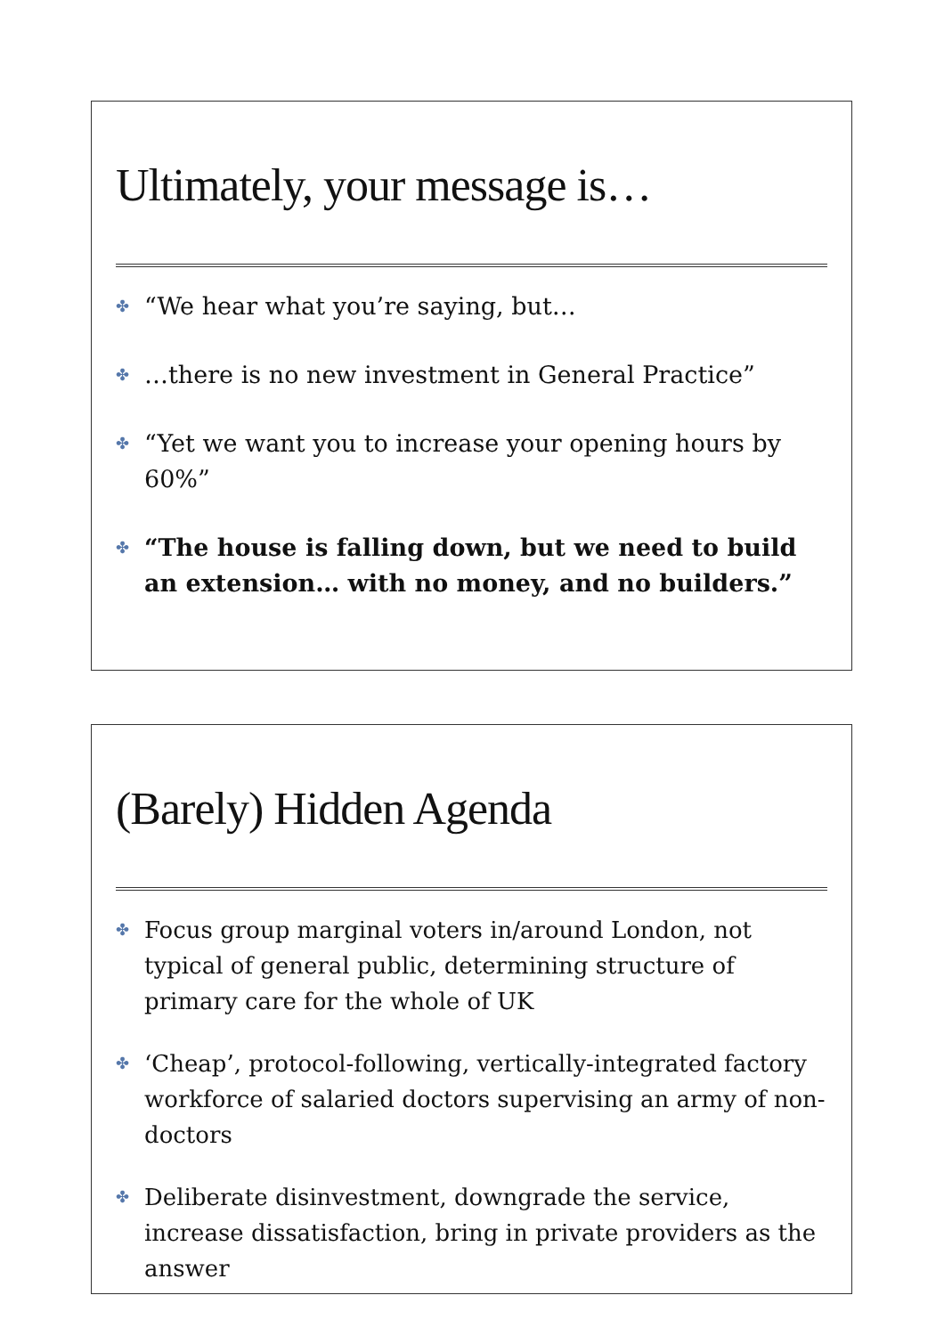Ultimately, your message is…
✤ “We hear what you’re saying, but…
✤ …there is no new investment in General Practice”
✤ “Yet we want you to increase your opening hours by 60%”
✤ “The house is falling down, but we need to build an extension… with no money, and no builders.”
(Barely) Hidden Agenda
✤ Focus group marginal voters in/around London, not typical of general public, determining structure of primary care for the whole of UK
✤ ‘Cheap’, protocol-following, vertically-integrated factory workforce of salaried doctors supervising an army of non-doctors
✤ Deliberate disinvestment, downgrade the service, increase dissatisfaction, bring in private providers as the answer